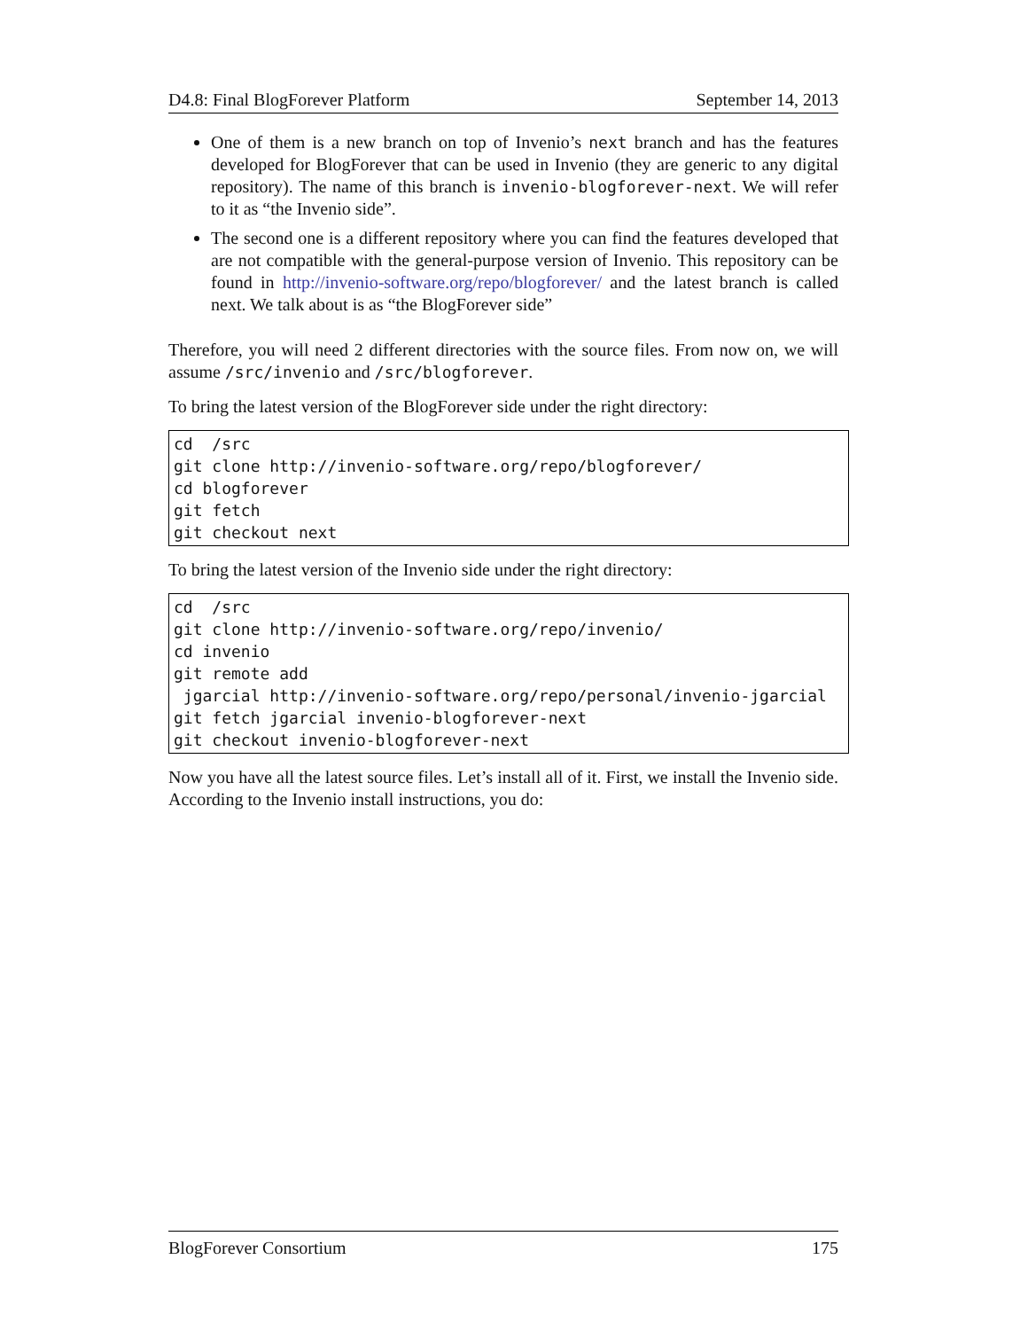D4.8: Final BlogForever Platform September 14, 2013
One of them is a new branch on top of Invenio’s next branch and has the features developed for BlogForever that can be used in Invenio (they are generic to any digital repository). The name of this branch is invenio-blogforever-next. We will refer to it as “the Invenio side”.
The second one is a different repository where you can find the features developed that are not compatible with the general-purpose version of Invenio. This repository can be found in http://invenio-software.org/repo/blogforever/ and the latest branch is called next. We talk about is as “the BlogForever side”
Therefore, you will need 2 different directories with the source files. From now on, we will assume /src/invenio and /src/blogforever.
To bring the latest version of the BlogForever side under the right directory:
cd  /src
git clone http://invenio-software.org/repo/blogforever/
cd blogforever
git fetch
git checkout next
To bring the latest version of the Invenio side under the right directory:
cd  /src
git clone http://invenio-software.org/repo/invenio/
cd invenio
git remote add
 jgarcial http://invenio-software.org/repo/personal/invenio-jgarcial
git fetch jgarcial invenio-blogforever-next
git checkout invenio-blogforever-next
Now you have all the latest source files. Let’s install all of it. First, we install the Invenio side. According to the Invenio install instructions, you do:
BlogForever Consortium 175